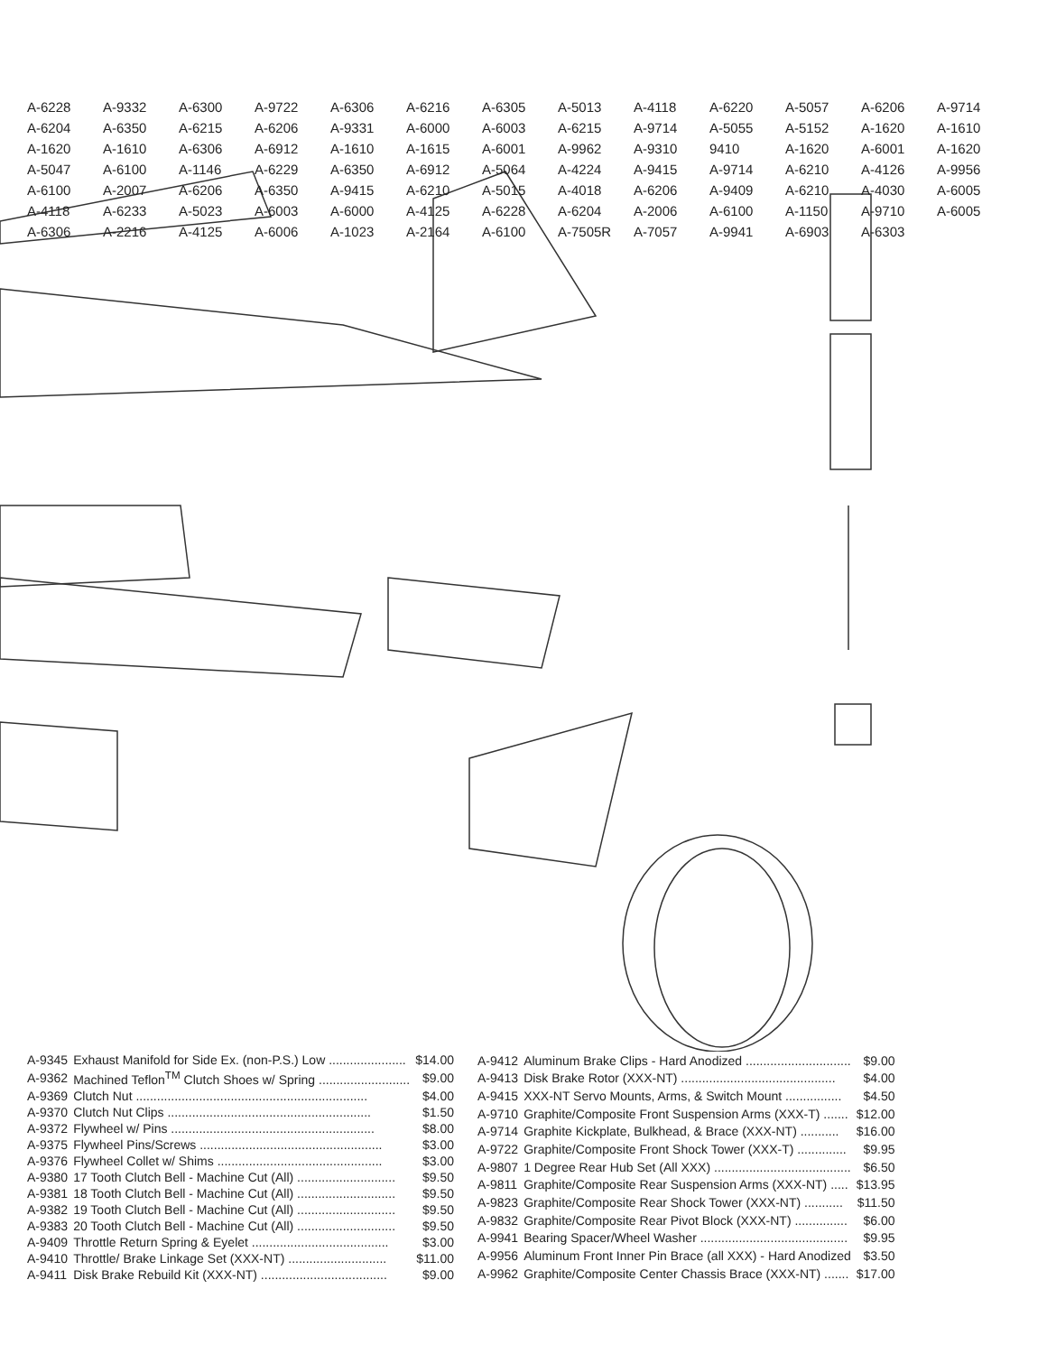A-6228 A-9332 A-6300 A-9722 A-6306 A-6216 A-6305 A-5013 A-4118 A-6220 A-5057 A-6206 A-9714 A-6204 A-6350 A-6215 A-6206 A-9331 A-6000 A-6003 A-6215 A-9714 A-5055 A-5152 A-1620 A-1610 A-1620 A-1610 A-6306 A-6912 A-1610 A-1615 A-6001 A-9962 A-9310 9410 A-1620 A-6001 A-1620 A-5047 A-6100 A-1146 A-6229 A-6350 A-6912 A-5064 A-4224 A-9415 A-9714 A-6210 A-4126 A-9956 A-6100 A-2007 A-6206 A-6350 A-9415 A-6210 A-5015 A-4018 A-6206 A-9409 A-6210 A-4030 A-6005 A-4118 A-6233 A-5023 A-6003 A-6000 A-4125 A-6228 A-6204 A-2006 A-6100 A-1150 A-9710 A-6005 A-6306 A-2216 A-4125 A-6006 A-1023 A-2164 A-6100 A-7505R A-7057 A-9941 A-6903 A-6303
| A-9345 | Exhaust Manifold for Side Ex. (non-P.S.) Low ...................... | $14.00 |
| A-9362 | Machined Teflon<sup>TM</sup> Clutch Shoes w/ Spring .......................... | $9.00 |
| A-9369 | Clutch Nut .................................................................. | $4.00 |
| A-9370 | Clutch Nut Clips .......................................................... | $1.50 |
| A-9372 | Flywheel w/ Pins .......................................................... | $8.00 |
| A-9375 | Flywheel Pins/Screws .................................................... | $3.00 |
| A-9376 | Flywheel Collet w/ Shims ............................................... | $3.00 |
| A-9380 | 17 Tooth Clutch Bell - Machine Cut (All) ............................ | $9.50 |
| A-9381 | 18 Tooth Clutch Bell - Machine Cut (All) ............................ | $9.50 |
| A-9382 | 19 Tooth Clutch Bell - Machine Cut (All) ............................ | $9.50 |
| A-9383 | 20 Tooth Clutch Bell - Machine Cut (All) ............................ | $9.50 |
| A-9409 | Throttle Return Spring & Eyelet ....................................... | $3.00 |
| A-9410 | Throttle/ Brake Linkage Set (XXX-NT) ............................ | $11.00 |
| A-9411 | Disk Brake Rebuild Kit (XXX-NT) .................................... | $9.00 |
| A-9412 | Aluminum Brake Clips - Hard Anodized .............................. | $9.00 |
| A-9413 | Disk Brake Rotor (XXX-NT) ............................................ | $4.00 |
| A-9415 | XXX-NT Servo Mounts, Arms, & Switch Mount ................ | $4.50 |
| A-9710 | Graphite/Composite Front Suspension Arms (XXX-T) ....... | $12.00 |
| A-9714 | Graphite Kickplate, Bulkhead, & Brace (XXX-NT) ........... | $16.00 |
| A-9722 | Graphite/Composite Front Shock Tower (XXX-T) .............. | $9.95 |
| A-9807 | 1 Degree Rear Hub Set (All XXX) ....................................... | $6.50 |
| A-9811 | Graphite/Composite Rear Suspension Arms (XXX-NT) ..... | $13.95 |
| A-9823 | Graphite/Composite Rear Shock Tower (XXX-NT) ........... | $11.50 |
| A-9832 | Graphite/Composite Rear Pivot Block (XXX-NT) ............... | $6.00 |
| A-9941 | Bearing Spacer/Wheel Washer .......................................... | $9.95 |
| A-9956 | Aluminum Front Inner Pin Brace (all XXX) - Hard Anodized | $3.50 |
| A-9962 | Graphite/Composite Center Chassis Brace (XXX-NT) ....... | $17.00 |